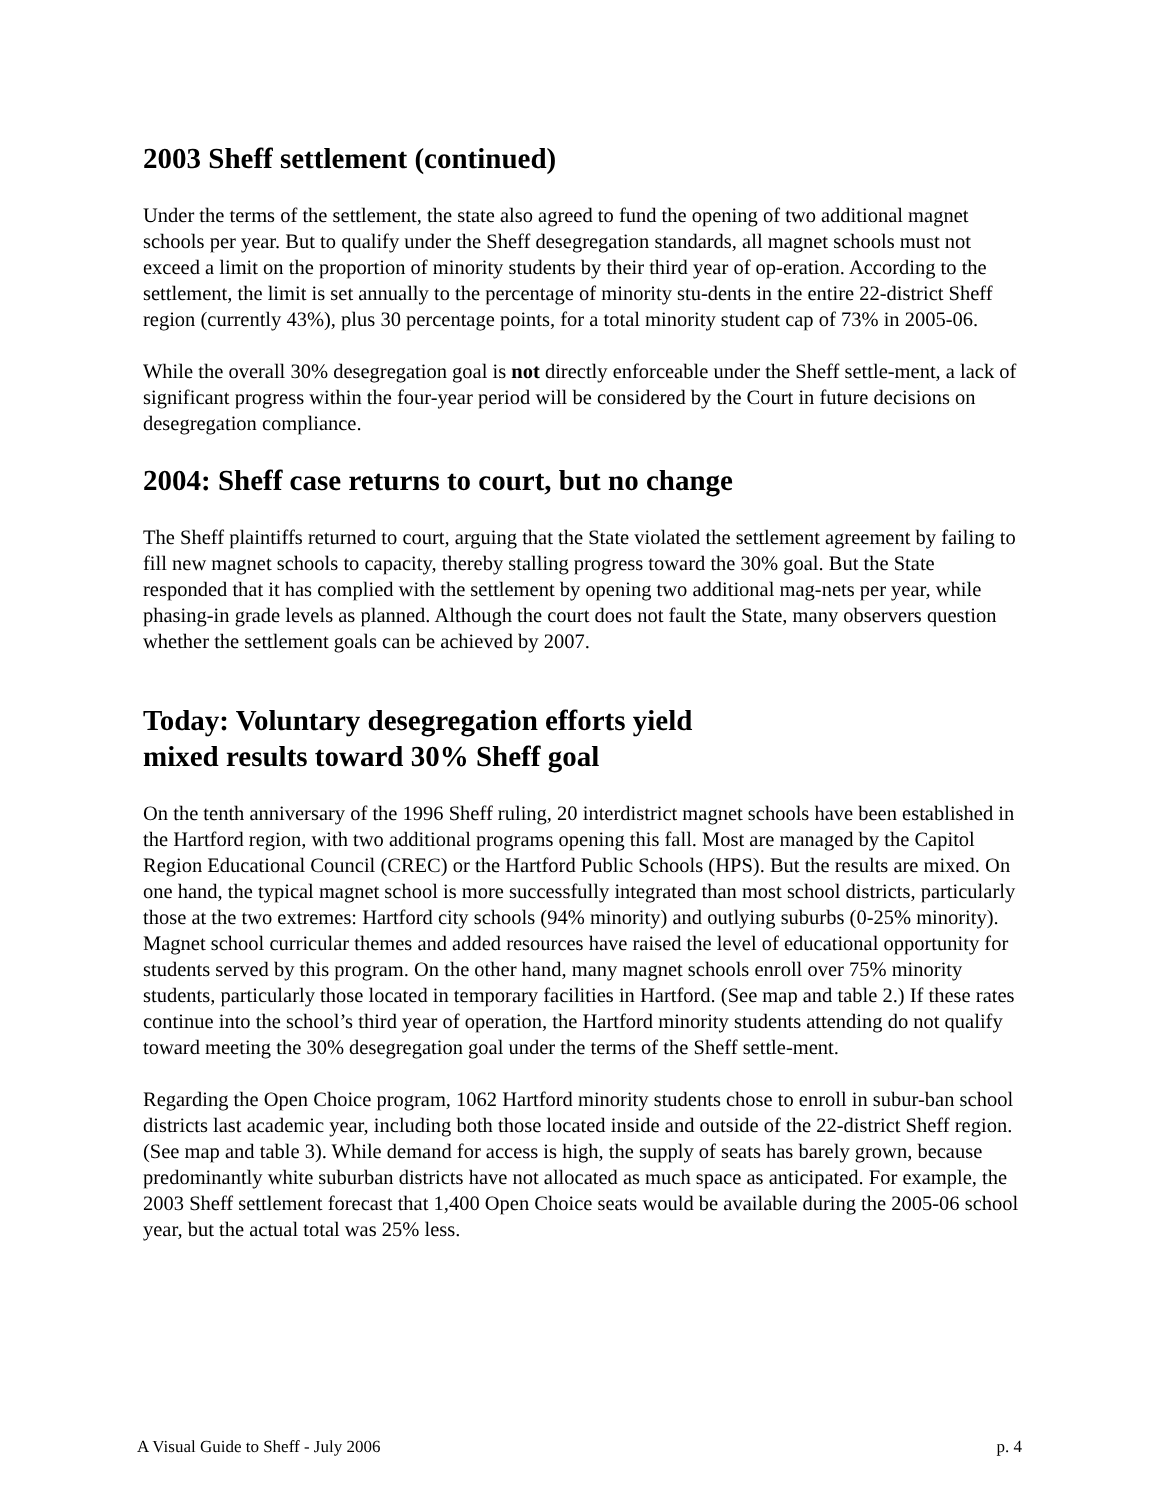2003 Sheff settlement (continued)
Under the terms of the settlement, the state also agreed to fund the opening of two additional magnet schools per year. But to qualify under the Sheff desegregation standards, all magnet schools must not exceed a limit on the proportion of minority students by their third year of op-eration. According to the settlement, the limit is set annually to the percentage of minority stu-dents in the entire 22-district Sheff region (currently 43%), plus 30 percentage points, for a total minority student cap of 73% in 2005-06.
While the overall 30% desegregation goal is not directly enforceable under the Sheff settle-ment, a lack of significant progress within the four-year period will be considered by the Court in future decisions on desegregation compliance.
2004: Sheff case returns to court, but no change
The Sheff plaintiffs returned to court, arguing that the State violated the settlement agreement by failing to fill new magnet schools to capacity, thereby stalling progress toward the 30% goal. But the State responded that it has complied with the settlement by opening two additional mag-nets per year, while phasing-in grade levels as planned. Although the court does not fault the State, many observers question whether the settlement goals can be achieved by 2007.
Today: Voluntary desegregation efforts yield
mixed results toward 30% Sheff goal
On the tenth anniversary of the 1996 Sheff ruling, 20 interdistrict magnet schools have been established in the Hartford region, with two additional programs opening this fall. Most are managed by the Capitol Region Educational Council (CREC) or the Hartford Public Schools (HPS). But the results are mixed. On one hand, the typical magnet school is more successfully integrated than most school districts, particularly those at the two extremes: Hartford city schools (94% minority) and outlying suburbs (0-25% minority). Magnet school curricular themes and added resources have raised the level of educational opportunity for students served by this program. On the other hand, many magnet schools enroll over 75% minority students, particularly those located in temporary facilities in Hartford. (See map and table 2.) If these rates continue into the school’s third year of operation, the Hartford minority students attending do not qualify toward meeting the 30% desegregation goal under the terms of the Sheff settle-ment.
Regarding the Open Choice program, 1062 Hartford minority students chose to enroll in subur-ban school districts last academic year, including both those located inside and outside of the 22-district Sheff region. (See map and table 3). While demand for access is high, the supply of seats has barely grown, because predominantly white suburban districts have not allocated as much space as anticipated. For example, the 2003 Sheff settlement forecast that 1,400 Open Choice seats would be available during the 2005-06 school year, but the actual total was 25% less.
A Visual Guide to Sheff - July 2006 p. 4